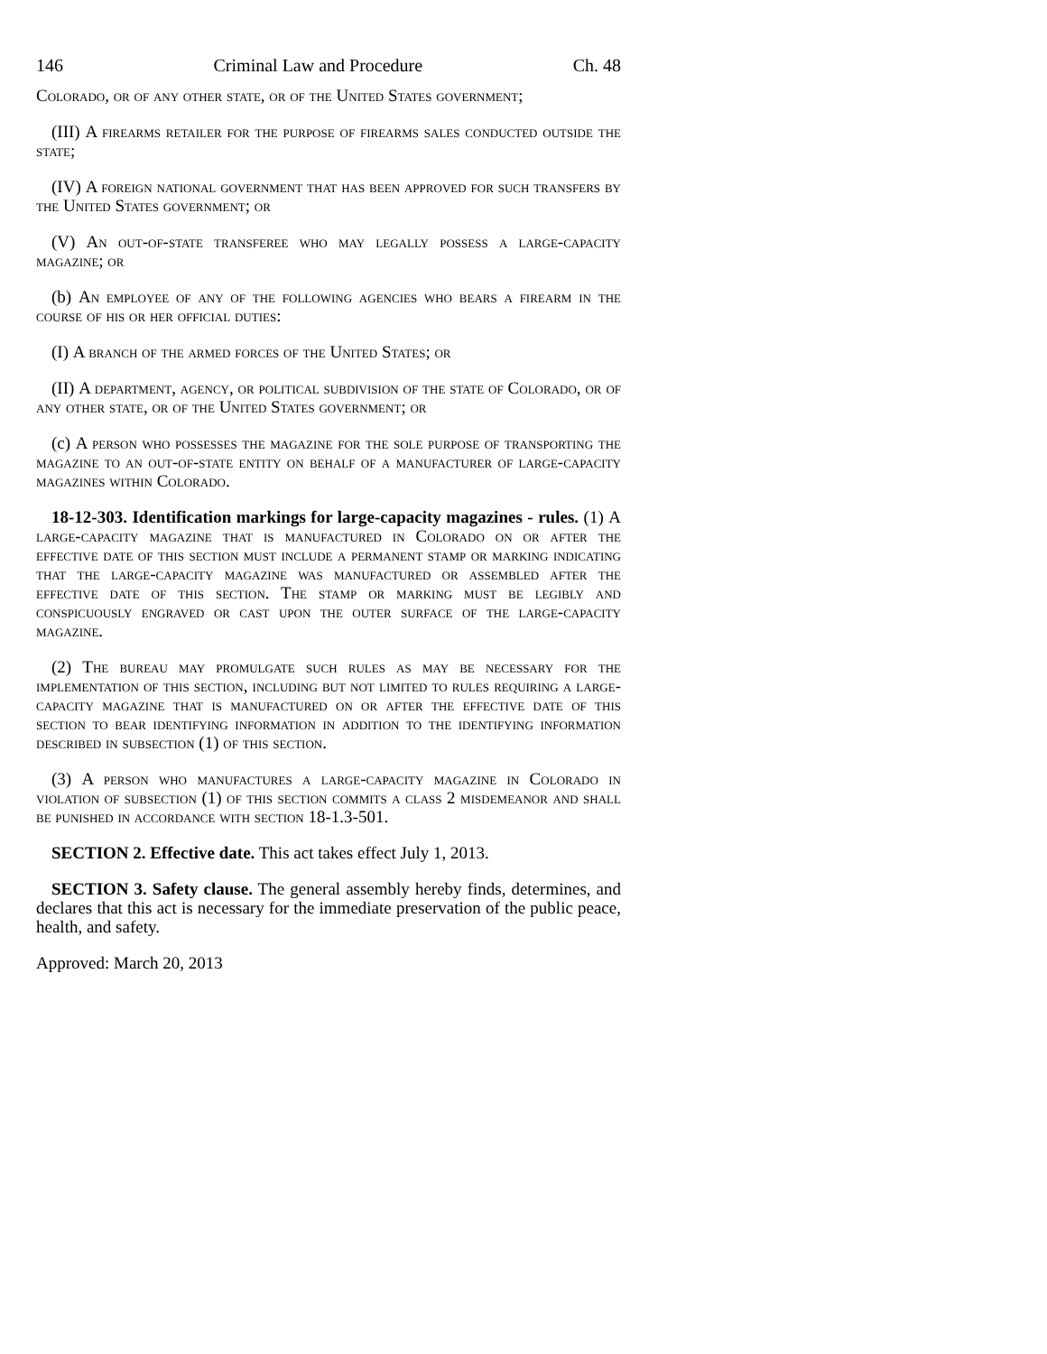146 Criminal Law and Procedure Ch. 48
Colorado, or of any other state, or of the United States government;
(III) A firearms retailer for the purpose of firearms sales conducted outside the state;
(IV) A foreign national government that has been approved for such transfers by the United States government; or
(V) An out-of-state transferee who may legally possess a large-capacity magazine; or
(b) An employee of any of the following agencies who bears a firearm in the course of his or her official duties:
(I) A branch of the armed forces of the United States; or
(II) A department, agency, or political subdivision of the state of Colorado, or of any other state, or of the United States government; or
(c) A person who possesses the magazine for the sole purpose of transporting the magazine to an out-of-state entity on behalf of a manufacturer of large-capacity magazines within Colorado.
18-12-303. Identification markings for large-capacity magazines - rules. (1) A large-capacity magazine that is manufactured in Colorado on or after the effective date of this section must include a permanent stamp or marking indicating that the large-capacity magazine was manufactured or assembled after the effective date of this section. The stamp or marking must be legibly and conspicuously engraved or cast upon the outer surface of the large-capacity magazine.
(2) The bureau may promulgate such rules as may be necessary for the implementation of this section, including but not limited to rules requiring a large-capacity magazine that is manufactured on or after the effective date of this section to bear identifying information in addition to the identifying information described in subsection (1) of this section.
(3) A person who manufactures a large-capacity magazine in Colorado in violation of subsection (1) of this section commits a class 2 misdemeanor and shall be punished in accordance with section 18-1.3-501.
SECTION 2. Effective date. This act takes effect July 1, 2013.
SECTION 3. Safety clause. The general assembly hereby finds, determines, and declares that this act is necessary for the immediate preservation of the public peace, health, and safety.
Approved: March 20, 2013